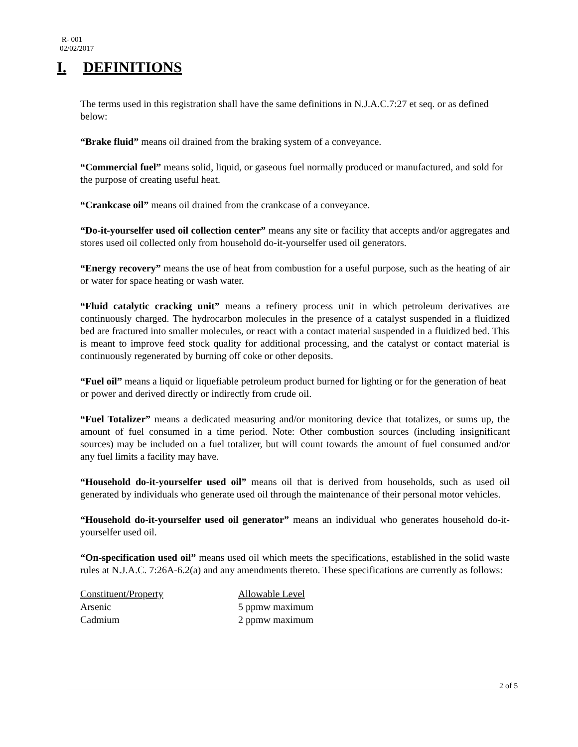R- 001
02/02/2017
I. DEFINITIONS
The terms used in this registration shall have the same definitions in N.J.A.C.7:27 et seq. or as defined below:
“Brake fluid” means oil drained from the braking system of a conveyance.
“Commercial fuel” means solid, liquid, or gaseous fuel normally produced or manufactured, and sold for the purpose of creating useful heat.
“Crankcase oil” means oil drained from the crankcase of a conveyance.
“Do-it-yourselfer used oil collection center” means any site or facility that accepts and/or aggregates and stores used oil collected only from household do-it-yourselfer used oil generators.
“Energy recovery” means the use of heat from combustion for a useful purpose, such as the heating of air or water for space heating or wash water.
“Fluid catalytic cracking unit” means a refinery process unit in which petroleum derivatives are continuously charged. The hydrocarbon molecules in the presence of a catalyst suspended in a fluidized bed are fractured into smaller molecules, or react with a contact material suspended in a fluidized bed. This is meant to improve feed stock quality for additional processing, and the catalyst or contact material is continuously regenerated by burning off coke or other deposits.
“Fuel oil” means a liquid or liquefiable petroleum product burned for lighting or for the generation of heat or power and derived directly or indirectly from crude oil.
“Fuel Totalizer” means a dedicated measuring and/or monitoring device that totalizes, or sums up, the amount of fuel consumed in a time period. Note: Other combustion sources (including insignificant sources) may be included on a fuel totalizer, but will count towards the amount of fuel consumed and/or any fuel limits a facility may have.
“Household do-it-yourselfer used oil” means oil that is derived from households, such as used oil generated by individuals who generate used oil through the maintenance of their personal motor vehicles.
“Household do-it-yourselfer used oil generator” means an individual who generates household do-it-yourselfer used oil.
“On-specification used oil” means used oil which meets the specifications, established in the solid waste rules at N.J.A.C. 7:26A-6.2(a) and any amendments thereto. These specifications are currently as follows:
| Constituent/Property | Allowable Level |
| --- | --- |
| Arsenic | 5 ppmw maximum |
| Cadmium | 2 ppmw maximum |
2 of 5